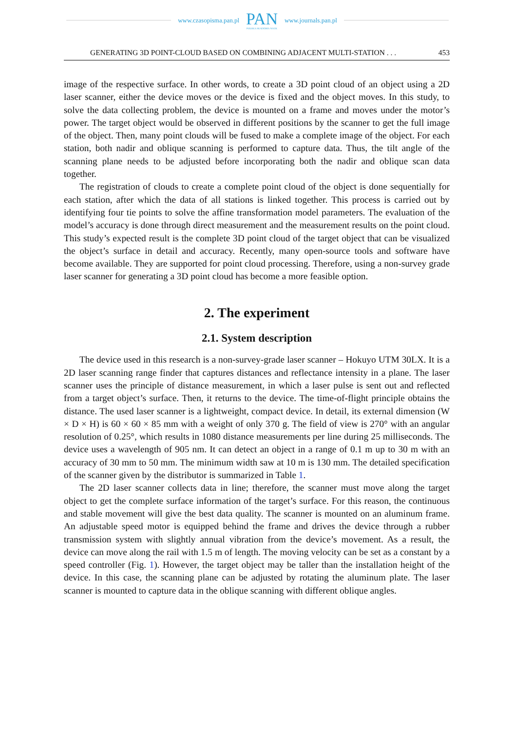www.czasopisma.pan.pl
PAN
POLSKA AKADEMIA NAUK
www.journals.pan.pl
GENERATING 3D POINT-CLOUD BASED ON COMBINING ADJACENT MULTI-STATION . . . 453
image of the respective surface. In other words, to create a 3D point cloud of an object using a 2D laser scanner, either the device moves or the device is fixed and the object moves. In this study, to solve the data collecting problem, the device is mounted on a frame and moves under the motor’s power. The target object would be observed in different positions by the scanner to get the full image of the object. Then, many point clouds will be fused to make a complete image of the object. For each station, both nadir and oblique scanning is performed to capture data. Thus, the tilt angle of the scanning plane needs to be adjusted before incorporating both the nadir and oblique scan data together.
The registration of clouds to create a complete point cloud of the object is done sequentially for each station, after which the data of all stations is linked together. This process is carried out by identifying four tie points to solve the affine transformation model parameters. The evaluation of the model’s accuracy is done through direct measurement and the measurement results on the point cloud. This study’s expected result is the complete 3D point cloud of the target object that can be visualized the object’s surface in detail and accuracy. Recently, many open-source tools and software have become available. They are supported for point cloud processing. Therefore, using a non-survey grade laser scanner for generating a 3D point cloud has become a more feasible option.
2. The experiment
2.1. System description
The device used in this research is a non-survey-grade laser scanner – Hokuyo UTM 30LX. It is a 2D laser scanning range finder that captures distances and reflectance intensity in a plane. The laser scanner uses the principle of distance measurement, in which a laser pulse is sent out and reflected from a target object’s surface. Then, it returns to the device. The time-of-flight principle obtains the distance. The used laser scanner is a lightweight, compact device. In detail, its external dimension (W × D × H) is 60 × 60 × 85 mm with a weight of only 370 g. The field of view is 270° with an angular resolution of 0.25°, which results in 1080 distance measurements per line during 25 milliseconds. The device uses a wavelength of 905 nm. It can detect an object in a range of 0.1 m up to 30 m with an accuracy of 30 mm to 50 mm. The minimum width saw at 10 m is 130 mm. The detailed specification of the scanner given by the distributor is summarized in Table 1.
The 2D laser scanner collects data in line; therefore, the scanner must move along the target object to get the complete surface information of the target’s surface. For this reason, the continuous and stable movement will give the best data quality. The scanner is mounted on an aluminum frame. An adjustable speed motor is equipped behind the frame and drives the device through a rubber transmission system with slightly annual vibration from the device’s movement. As a result, the device can move along the rail with 1.5 m of length. The moving velocity can be set as a constant by a speed controller (Fig. 1). However, the target object may be taller than the installation height of the device. In this case, the scanning plane can be adjusted by rotating the aluminum plate. The laser scanner is mounted to capture data in the oblique scanning with different oblique angles.